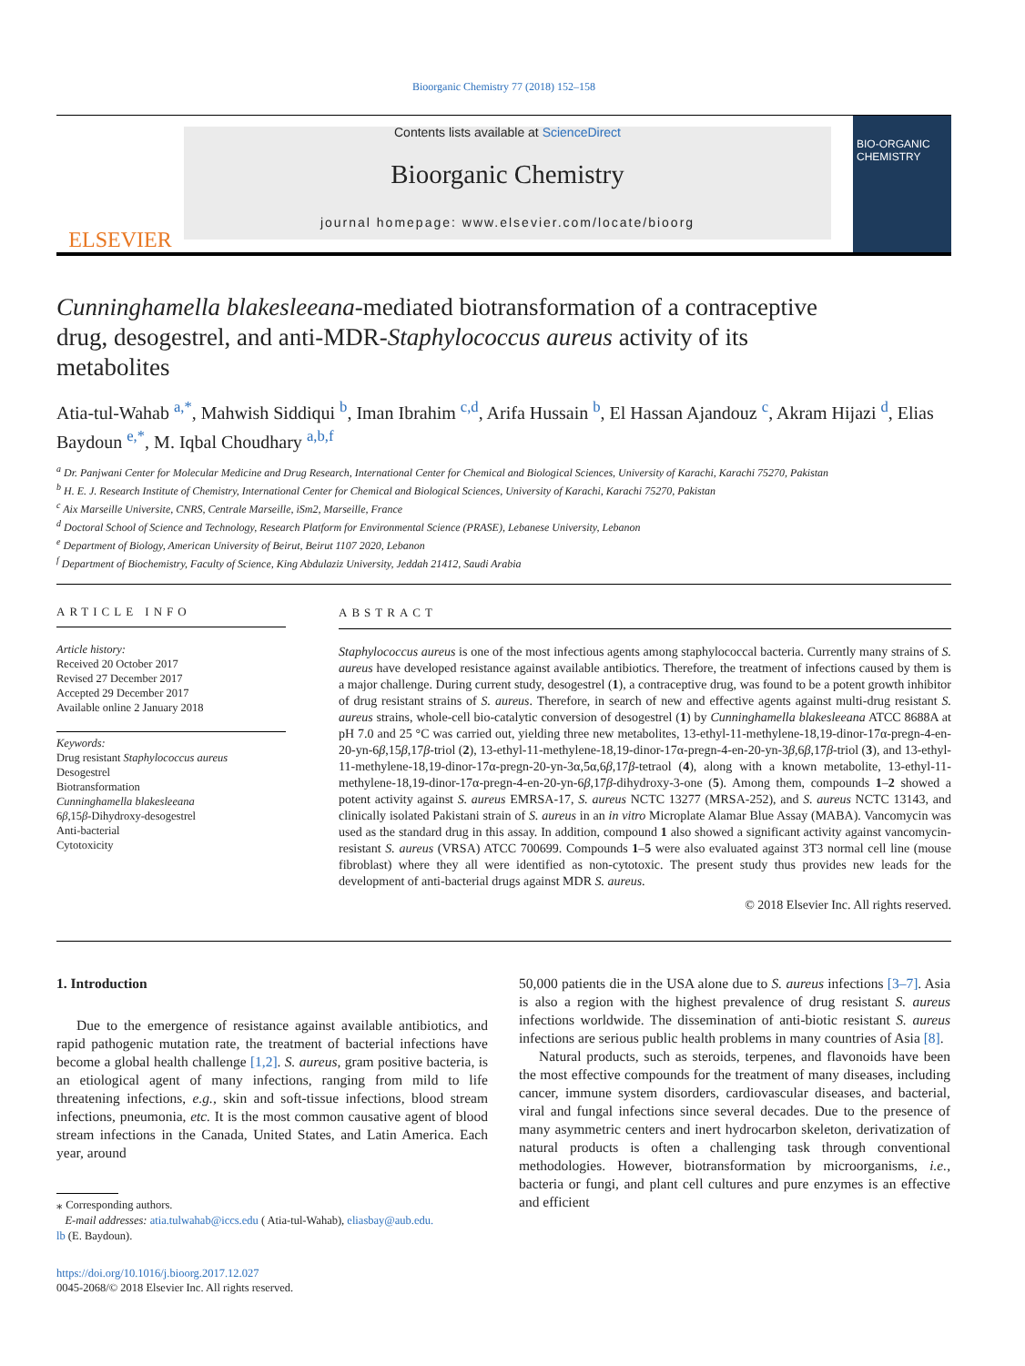Bioorganic Chemistry 77 (2018) 152–158
ELSEVIER
Contents lists available at ScienceDirect
Bioorganic Chemistry
journal homepage: www.elsevier.com/locate/bioorg
BIO-ORGANIC CHEMISTRY
Cunninghamella blakesleeana-mediated biotransformation of a contraceptive drug, desogestrel, and anti-MDR-Staphylococcus aureus activity of its metabolites
Atia-tul-Wahab <sup>a,*</sup>, Mahwish Siddiqui <sup>b</sup>, Iman Ibrahim <sup>c,d</sup>, Arifa Hussain <sup>b</sup>, El Hassan Ajandouz <sup>c</sup>, Akram Hijazi <sup>d</sup>, Elias Baydoun <sup>e,*</sup>, M. Iqbal Choudhary <sup>a,b,f</sup>
<sup>a</sup> Dr. Panjwani Center for Molecular Medicine and Drug Research, International Center for Chemical and Biological Sciences, University of Karachi, Karachi 75270, Pakistan
<sup>b</sup> H. E. J. Research Institute of Chemistry, International Center for Chemical and Biological Sciences, University of Karachi, Karachi 75270, Pakistan
<sup>c</sup> Aix Marseille Universite, CNRS, Centrale Marseille, iSm2, Marseille, France
<sup>d</sup> Doctoral School of Science and Technology, Research Platform for Environmental Science (PRASE), Lebanese University, Lebanon
<sup>e</sup> Department of Biology, American University of Beirut, Beirut 1107 2020, Lebanon
<sup>f</sup> Department of Biochemistry, Faculty of Science, King Abdulaziz University, Jeddah 21412, Saudi Arabia
ARTICLE INFO
Article history:
Received 20 October 2017
Revised 27 December 2017
Accepted 29 December 2017
Available online 2 January 2018
Keywords:
Drug resistant Staphylococcus aureus
Desogestrel
Biotransformation
Cunninghamella blakesleeana
6β,15β-Dihydroxy-desogestrel
Anti-bacterial
Cytotoxicity
ABSTRACT
Staphylococcus aureus is one of the most infectious agents among staphylococcal bacteria. Currently many strains of S. aureus have developed resistance against available antibiotics. Therefore, the treatment of infections caused by them is a major challenge. During current study, desogestrel (1), a contraceptive drug, was found to be a potent growth inhibitor of drug resistant strains of S. aureus. Therefore, in search of new and effective agents against multi-drug resistant S. aureus strains, whole-cell bio-catalytic conversion of desogestrel (1) by Cunninghamella blakesleeana ATCC 8688A at pH 7.0 and 25 °C was carried out, yielding three new metabolites, 13-ethyl-11-methylene-18,19-dinor-17α-pregn-4-en-20-yn-6β,15β,17β-triol (2), 13-ethyl-11-methylene-18,19-dinor-17α-pregn-4-en-20-yn-3β,6β,17β-triol (3), and 13-ethyl-11-methylene-18,19-dinor-17α-pregn-20-yn-3α,5α,6β,17β-tetraol (4), along with a known metabolite, 13-ethyl-11-methylene-18,19-dinor-17α-pregn-4-en-20-yn-6β,17β-dihydroxy-3-one (5). Among them, compounds 1–2 showed a potent activity against S. aureus EMRSA-17, S. aureus NCTC 13277 (MRSA-252), and S. aureus NCTC 13143, and clinically isolated Pakistani strain of S. aureus in an in vitro Microplate Alamar Blue Assay (MABA). Vancomycin was used as the standard drug in this assay. In addition, compound 1 also showed a significant activity against vancomycin-resistant S. aureus (VRSA) ATCC 700699. Compounds 1–5 were also evaluated against 3T3 normal cell line (mouse fibroblast) where they all were identified as non-cytotoxic. The present study thus provides new leads for the development of anti-bacterial drugs against MDR S. aureus.
© 2018 Elsevier Inc. All rights reserved.
1. Introduction
Due to the emergence of resistance against available antibiotics, and rapid pathogenic mutation rate, the treatment of bacterial infections have become a global health challenge [1,2]. S. aureus, gram positive bacteria, is an etiological agent of many infections, ranging from mild to life threatening infections, e.g., skin and soft-tissue infections, blood stream infections, pneumonia, etc. It is the most common causative agent of blood stream infections in the Canada, United States, and Latin America. Each year, around
⁎ Corresponding authors.
E-mail addresses: atia.tulwahab@iccs.edu ( Atia-tul-Wahab), eliasbay@aub.edu.
lb (E. Baydoun).
https://doi.org/10.1016/j.bioorg.2017.12.027
0045-2068/© 2018 Elsevier Inc. All rights reserved.
50,000 patients die in the USA alone due to S. aureus infections [3–7]. Asia is also a region with the highest prevalence of drug resistant S. aureus infections worldwide. The dissemination of anti-biotic resistant S. aureus infections are serious public health problems in many countries of Asia [8].
Natural products, such as steroids, terpenes, and flavonoids have been the most effective compounds for the treatment of many diseases, including cancer, immune system disorders, cardiovascular diseases, and bacterial, viral and fungal infections since several decades. Due to the presence of many asymmetric centers and inert hydrocarbon skeleton, derivatization of natural products is often a challenging task through conventional methodologies. However, biotransformation by microorganisms, i.e., bacteria or fungi, and plant cell cultures and pure enzymes is an effective and efficient